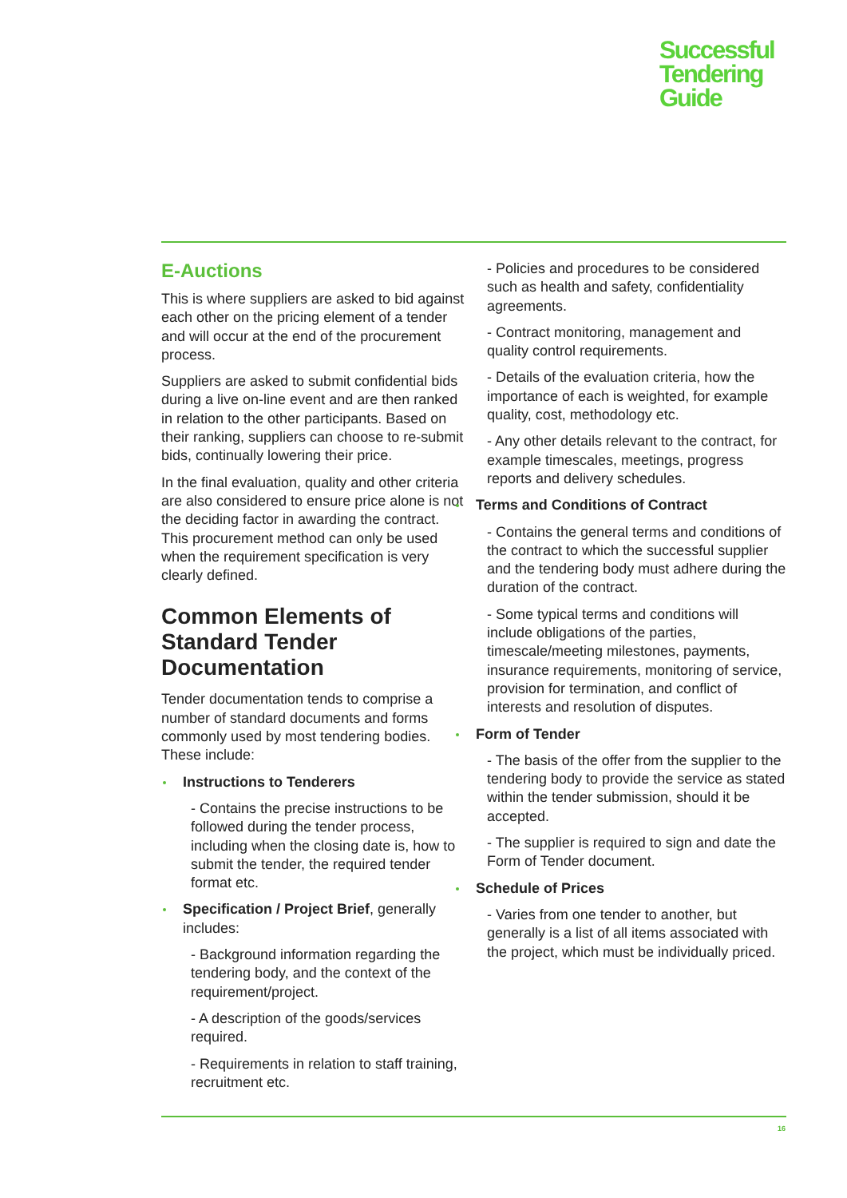Successful
Tendering
Guide
E-Auctions
This is where suppliers are asked to bid against each other on the pricing element of a tender and will occur at the end of the procurement process.
Suppliers are asked to submit confidential bids during a live on-line event and are then ranked in relation to the other participants. Based on their ranking, suppliers can choose to re-submit bids, continually lowering their price.
In the final evaluation, quality and other criteria are also considered to ensure price alone is not the deciding factor in awarding the contract. This procurement method can only be used when the requirement specification is very clearly defined.
Common Elements of Standard Tender Documentation
Tender documentation tends to comprise a number of standard documents and forms commonly used by most tendering bodies. These include:
Instructions to Tenderers
- Contains the precise instructions to be followed during the tender process, including when the closing date is, how to submit the tender, the required tender format etc.
Specification / Project Brief, generally includes:
- Background information regarding the tendering body, and the context of the requirement/project.
- A description of the goods/services required.
- Requirements in relation to staff training, recruitment etc.
- Policies and procedures to be considered such as health and safety, confidentiality agreements.
- Contract monitoring, management and quality control requirements.
- Details of the evaluation criteria, how the importance of each is weighted, for example quality, cost, methodology etc.
- Any other details relevant to the contract, for example timescales, meetings, progress reports and delivery schedules.
Terms and Conditions of Contract
- Contains the general terms and conditions of the contract to which the successful supplier and the tendering body must adhere during the duration of the contract.
- Some typical terms and conditions will include obligations of the parties, timescale/meeting milestones, payments, insurance requirements, monitoring of service, provision for termination, and conflict of interests and resolution of disputes.
Form of Tender
- The basis of the offer from the supplier to the tendering body to provide the service as stated within the tender submission, should it be accepted.
- The supplier is required to sign and date the Form of Tender document.
Schedule of Prices
- Varies from one tender to another, but generally is a list of all items associated with the project, which must be individually priced.
16